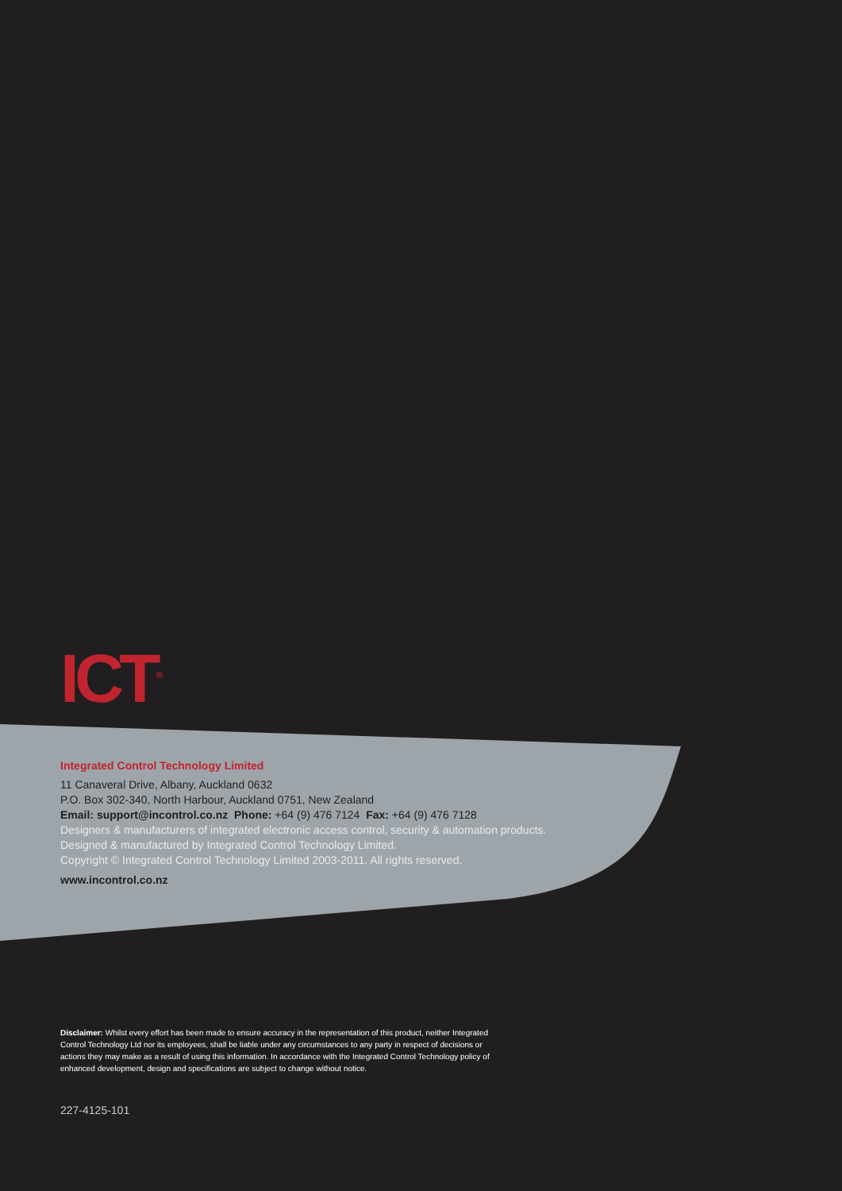ICT<sup>®</sup>
Integrated Control Technology Limited
11 Canaveral Drive, Albany, Auckland 0632
P.O. Box 302-340, North Harbour, Auckland 0751, New Zealand
Email: support@incontrol.co.nz Phone: +64 (9) 476 7124 Fax: +64 (9) 476 7128
Designers & manufacturers of integrated electronic access control, security & automation products.
Designed & manufactured by Integrated Control Technology Limited.
Copyright © Integrated Control Technology Limited 2003-2011. All rights reserved.
www.incontrol.co.nz
Disclaimer: Whilst every effort has been made to ensure accuracy in the representation of this product, neither Integrated Control Technology Ltd nor its employees, shall be liable under any circumstances to any party in respect of decisions or actions they may make as a result of using this information. In accordance with the Integrated Control Technology policy of enhanced development, design and specifications are subject to change without notice.
227-4125-101